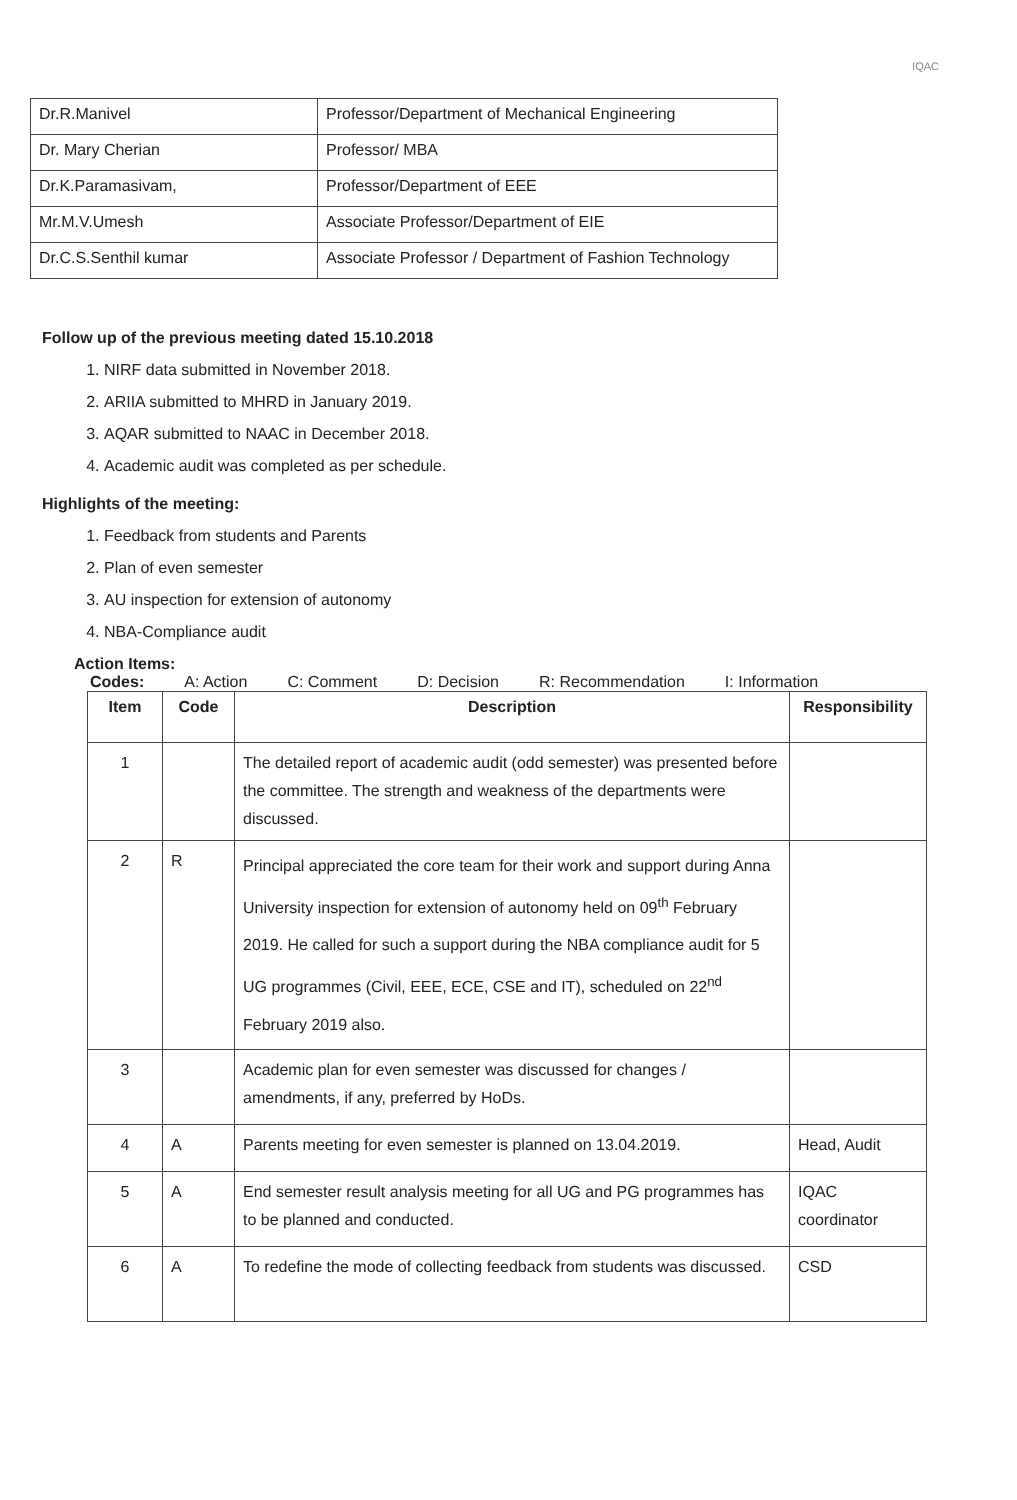IQAC
| Dr.R.Manivel | Professor/Department of Mechanical Engineering |
| Dr. Mary Cherian | Professor/ MBA |
| Dr.K.Paramasivam, | Professor/Department of EEE |
| Mr.M.V.Umesh | Associate Professor/Department of EIE |
| Dr.C.S.Senthil kumar | Associate Professor / Department of Fashion Technology |
Follow up of the previous meeting dated 15.10.2018
1. NIRF data submitted in November 2018.
2. ARIIA submitted to MHRD in January 2019.
3. AQAR submitted to NAAC in December 2018.
4. Academic audit was completed as per schedule.
Highlights of the meeting:
1. Feedback from students and Parents
2. Plan of even semester
3. AU inspection for extension of autonomy
4. NBA-Compliance audit
Action Items:
Codes: A: Action C: Comment D: Decision R: Recommendation I: Information
| Item | Code | Description | Responsibility |
| --- | --- | --- | --- |
| 1 | | The detailed report of academic audit (odd semester) was presented before the committee. The strength and weakness of the departments were discussed. | |
| 2 | R | Principal appreciated the core team for their work and support during Anna University inspection for extension of autonomy held on 09<sup>th</sup> February 2019. He called for such a support during the NBA compliance audit for 5 UG programmes (Civil, EEE, ECE, CSE and IT), scheduled on 22<sup>nd</sup> February 2019 also. | |
| 3 | | Academic plan for even semester was discussed for changes / amendments, if any, preferred by HoDs. | |
| 4 | A | Parents meeting for even semester is planned on 13.04.2019. | Head, Audit |
| 5 | A | End semester result analysis meeting for all UG and PG programmes has to be planned and conducted. | IQAC coordinator |
| 6 | A | To redefine the mode of collecting feedback from students was discussed. | CSD |